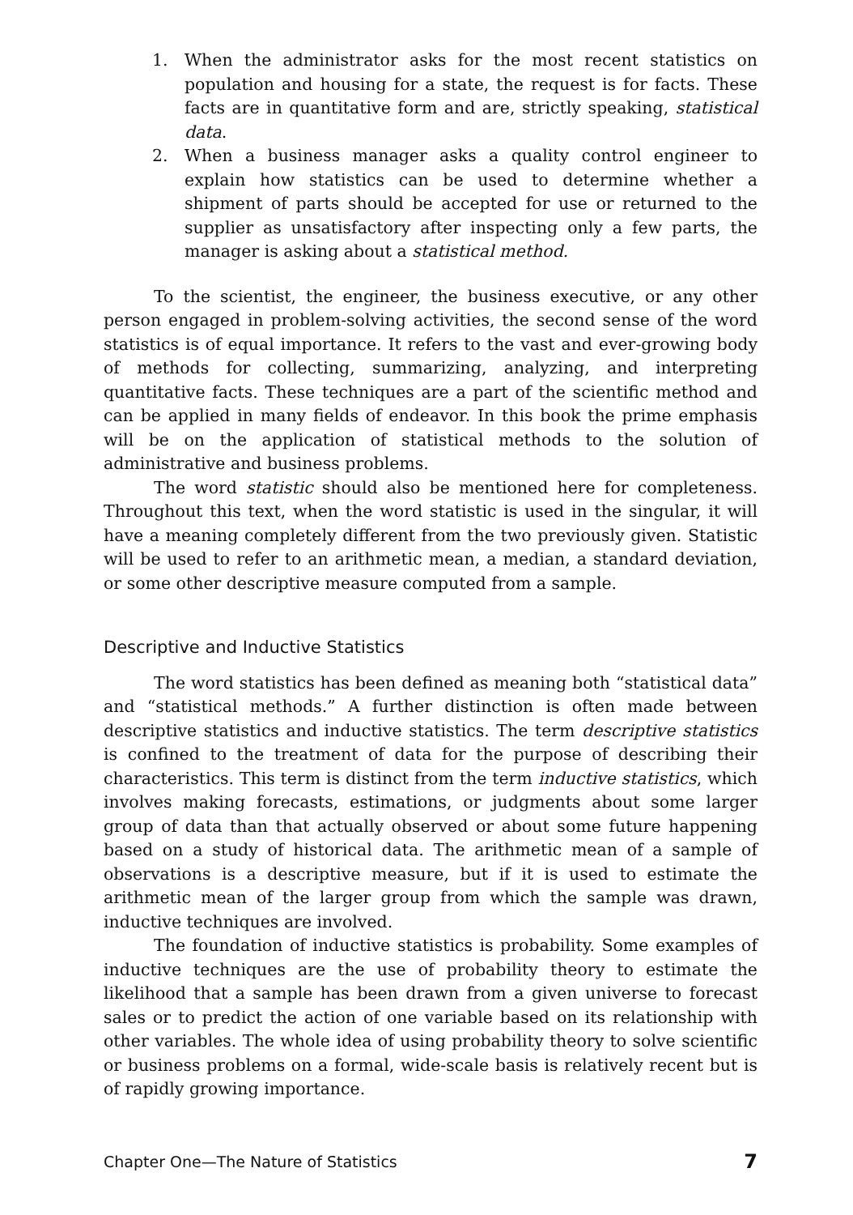1. When the administrator asks for the most recent statistics on population and housing for a state, the request is for facts. These facts are in quantitative form and are, strictly speaking, statistical data.
2. When a business manager asks a quality control engineer to explain how statistics can be used to determine whether a shipment of parts should be accepted for use or returned to the supplier as unsatisfactory after inspecting only a few parts, the manager is asking about a statistical method.
To the scientist, the engineer, the business executive, or any other person engaged in problem-solving activities, the second sense of the word statistics is of equal importance. It refers to the vast and ever-growing body of methods for collecting, summarizing, analyzing, and interpreting quantitative facts. These techniques are a part of the scientific method and can be applied in many fields of endeavor. In this book the prime emphasis will be on the application of statistical methods to the solution of administrative and business problems.
The word statistic should also be mentioned here for completeness. Throughout this text, when the word statistic is used in the singular, it will have a meaning completely different from the two previously given. Statistic will be used to refer to an arithmetic mean, a median, a standard deviation, or some other descriptive measure computed from a sample.
Descriptive and Inductive Statistics
The word statistics has been defined as meaning both “statistical data” and “statistical methods.” A further distinction is often made between descriptive statistics and inductive statistics. The term descriptive statistics is confined to the treatment of data for the purpose of describing their characteristics. This term is distinct from the term inductive statistics, which involves making forecasts, estimations, or judgments about some larger group of data than that actually observed or about some future happening based on a study of historical data. The arithmetic mean of a sample of observations is a descriptive measure, but if it is used to estimate the arithmetic mean of the larger group from which the sample was drawn, inductive techniques are involved.
The foundation of inductive statistics is probability. Some examples of inductive techniques are the use of probability theory to estimate the likelihood that a sample has been drawn from a given universe to forecast sales or to predict the action of one variable based on its relationship with other variables. The whole idea of using probability theory to solve scientific or business problems on a formal, wide-scale basis is relatively recent but is of rapidly growing importance.
Chapter One—The Nature of Statistics 7